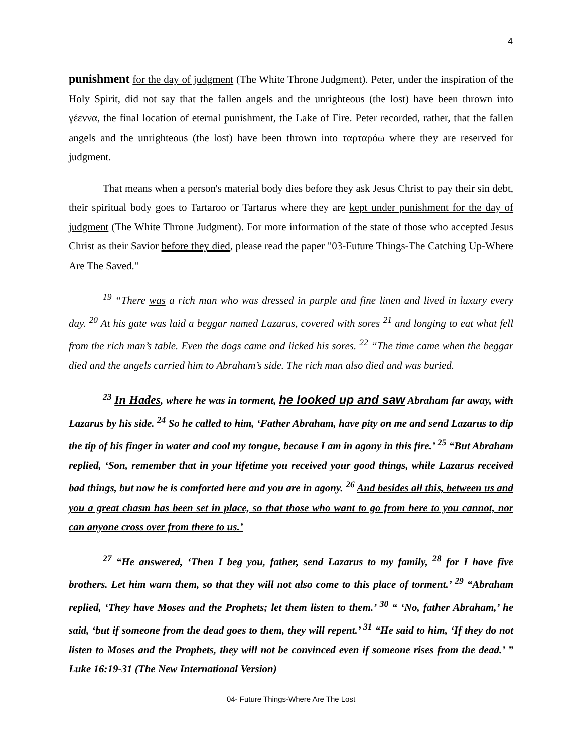4
punishment for the day of judgment (The White Throne Judgment). Peter, under the inspiration of the Holy Spirit, did not say that the fallen angels and the unrighteous (the lost) have been thrown into γέεννα, the final location of eternal punishment, the Lake of Fire. Peter recorded, rather, that the fallen angels and the unrighteous (the lost) have been thrown into ταρταρόω where they are reserved for judgment.
That means when a person's material body dies before they ask Jesus Christ to pay their sin debt, their spiritual body goes to Tartaroo or Tartarus where they are kept under punishment for the day of judgment (The White Throne Judgment). For more information of the state of those who accepted Jesus Christ as their Savior before they died, please read the paper "03-Future Things-The Catching Up-Where Are The Saved."
<sup>19</sup> “There was a rich man who was dressed in purple and fine linen and lived in luxury every day. <sup>20</sup> At his gate was laid a beggar named Lazarus, covered with sores <sup>21</sup> and longing to eat what fell from the rich man’s table. Even the dogs came and licked his sores. <sup>22</sup> “The time came when the beggar died and the angels carried him to Abraham’s side. The rich man also died and was buried.
<sup>23</sup> In Hades, where he was in torment, he looked up and saw Abraham far away, with Lazarus by his side. <sup>24</sup> So he called to him, ‘Father Abraham, have pity on me and send Lazarus to dip the tip of his finger in water and cool my tongue, because I am in agony in this fire.’ <sup>25</sup> “But Abraham replied, ‘Son, remember that in your lifetime you received your good things, while Lazarus received bad things, but now he is comforted here and you are in agony. <sup>26</sup> And besides all this, between us and you a great chasm has been set in place, so that those who want to go from here to you cannot, nor can anyone cross over from there to us.’
<sup>27</sup> “He answered, ‘Then I beg you, father, send Lazarus to my family, <sup>28</sup> for I have five brothers. Let him warn them, so that they will not also come to this place of torment.’ <sup>29</sup> “Abraham replied, ‘They have Moses and the Prophets; let them listen to them.’ <sup>30</sup> “ ‘No, father Abraham,’ he said, ‘but if someone from the dead goes to them, they will repent.’ <sup>31</sup> “He said to him, ‘If they do not listen to Moses and the Prophets, they will not be convinced even if someone rises from the dead.’ ” Luke 16:19-31 (The New International Version)
04- Future Things-Where Are The Lost